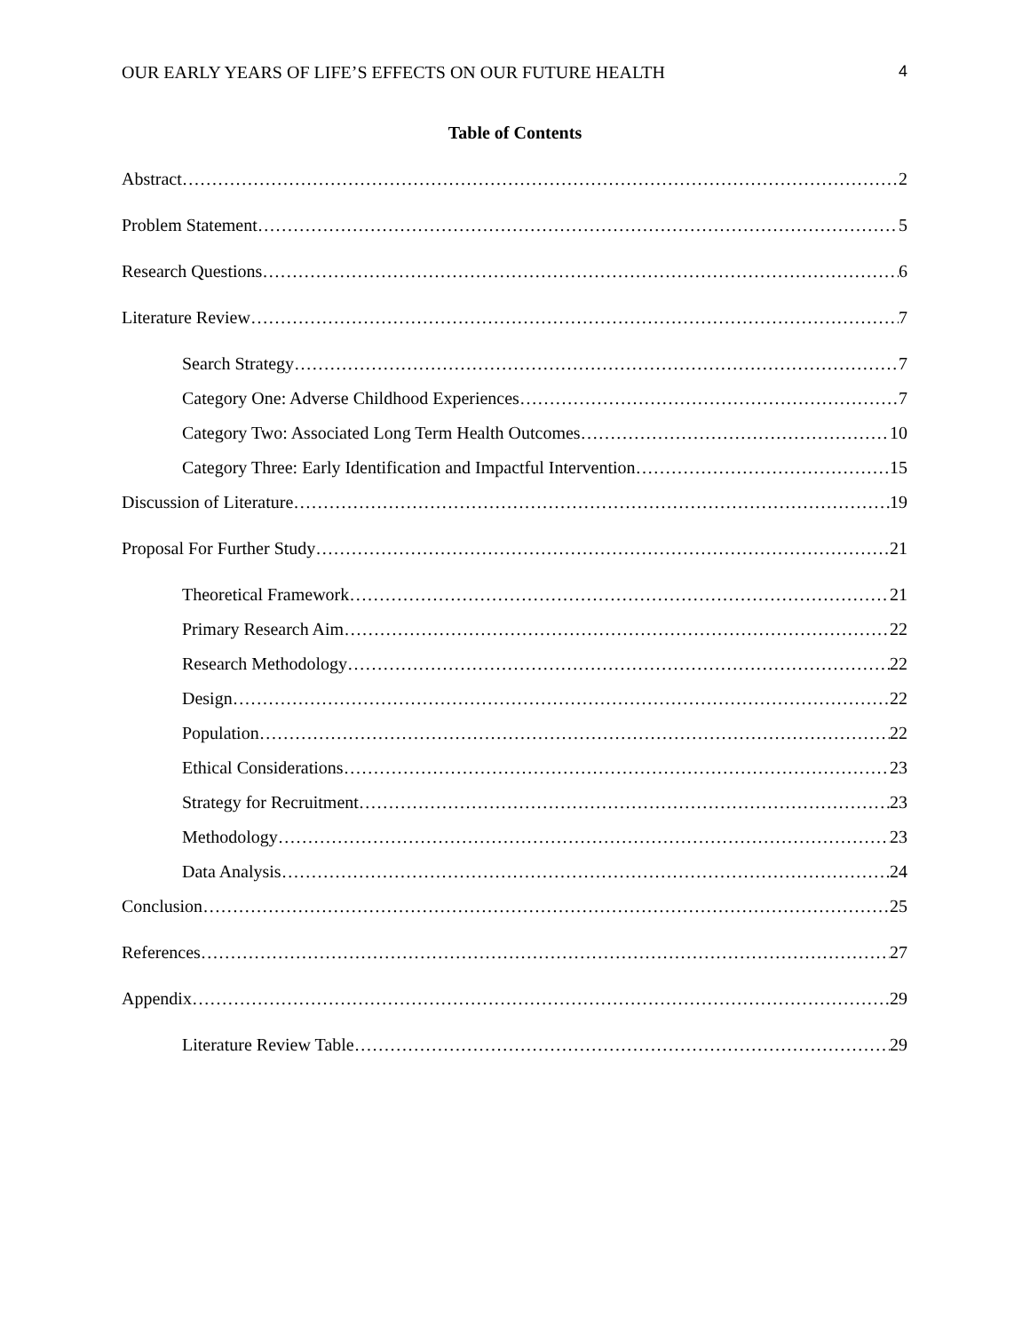OUR EARLY YEARS OF LIFE’S EFFECTS ON OUR FUTURE HEALTH 4
Table of Contents
Abstract 2
Problem Statement 5
Research Questions 6
Literature Review 7
Search Strategy 7
Category One: Adverse Childhood Experiences 7
Category Two: Associated Long Term Health Outcomes 10
Category Three: Early Identification and Impactful Intervention 15
Discussion of Literature 19
Proposal For Further Study 21
Theoretical Framework 21
Primary Research Aim 22
Research Methodology 22
Design 22
Population 22
Ethical Considerations 23
Strategy for Recruitment 23
Methodology 23
Data Analysis 24
Conclusion 25
References 27
Appendix 29
Literature Review Table 29